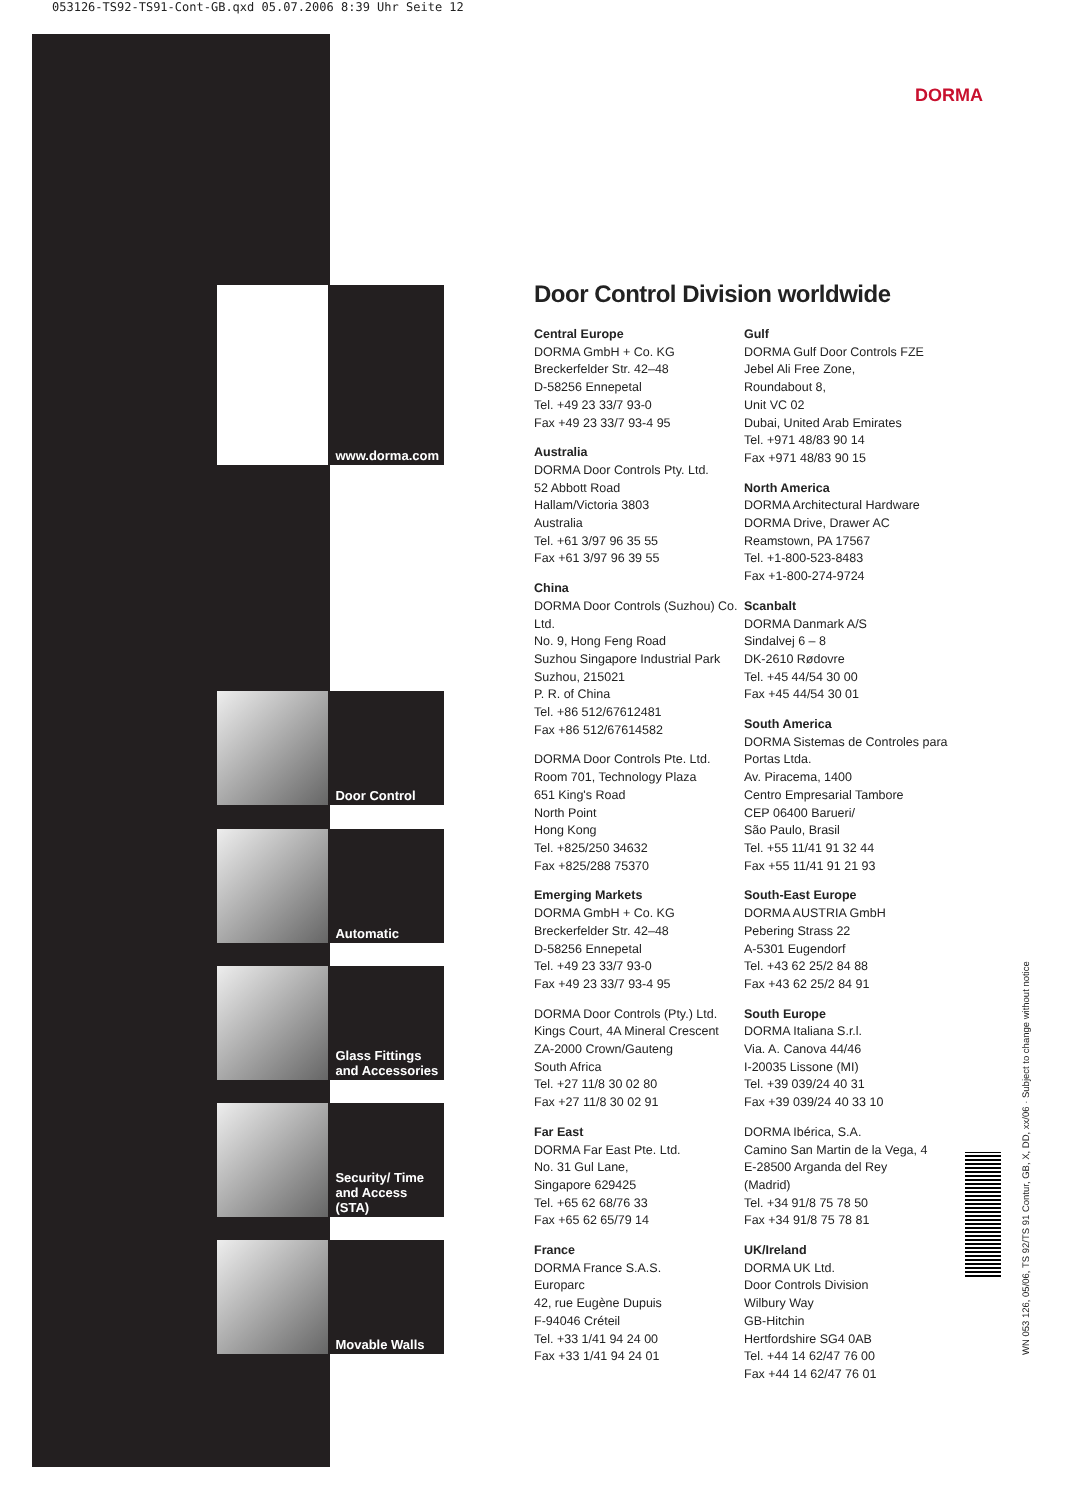053126-TS92-TS91-Cont-GB.qxd 05.07.2006 8:39 Uhr Seite 12
www.dorma.com
Door Control
Automatic
Glass Fittings and Accessories
Security/ Time and Access (STA)
Movable Walls
DORMA
Door Control Division worldwide
Central Europe
DORMA GmbH + Co. KG
Breckerfelder Str. 42–48
D-58256 Ennepetal
Tel. +49 23 33/7 93-0
Fax +49 23 33/7 93-4 95
Australia
DORMA Door Controls Pty. Ltd.
52 Abbott Road
Hallam/Victoria 3803
Australia
Tel. +61 3/97 96 35 55
Fax +61 3/97 96 39 55
China
DORMA Door Controls (Suzhou) Co. Ltd.
No. 9, Hong Feng Road
Suzhou Singapore Industrial Park
Suzhou, 215021
P. R. of China
Tel. +86 512/67612481
Fax +86 512/67614582
DORMA Door Controls Pte. Ltd.
Room 701, Technology Plaza
651 King's Road
North Point
Hong Kong
Tel. +825/250 34632
Fax +825/288 75370
Emerging Markets
DORMA GmbH + Co. KG
Breckerfelder Str. 42–48
D-58256 Ennepetal
Tel. +49 23 33/7 93-0
Fax +49 23 33/7 93-4 95
DORMA Door Controls (Pty.) Ltd.
Kings Court, 4A Mineral Crescent
ZA-2000 Crown/Gauteng
South Africa
Tel. +27 11/8 30 02 80
Fax +27 11/8 30 02 91
Far East
DORMA Far East Pte. Ltd.
No. 31 Gul Lane,
Singapore 629425
Tel. +65 62 68/76 33
Fax +65 62 65/79 14
France
DORMA France S.A.S.
Europarc
42, rue Eugène Dupuis
F-94046 Créteil
Tel. +33 1/41 94 24 00
Fax +33 1/41 94 24 01
Gulf
DORMA Gulf Door Controls FZE
Jebel Ali Free Zone,
Roundabout 8,
Unit VC 02
Dubai, United Arab Emirates
Tel. +971 48/83 90 14
Fax +971 48/83 90 15
North America
DORMA Architectural Hardware
DORMA Drive, Drawer AC
Reamstown, PA 17567
Tel. +1-800-523-8483
Fax +1-800-274-9724
Scanbalt
DORMA Danmark A/S
Sindalvej 6 – 8
DK-2610 Rødovre
Tel. +45 44/54 30 00
Fax +45 44/54 30 01
South America
DORMA Sistemas de Controles para Portas Ltda.
Av. Piracema, 1400
Centro Empresarial Tambore
CEP 06400 Barueri/
São Paulo, Brasil
Tel. +55 11/41 91 32 44
Fax +55 11/41 91 21 93
South-East Europe
DORMA AUSTRIA GmbH
Pebering Strass 22
A-5301 Eugendorf
Tel. +43 62 25/2 84 88
Fax +43 62 25/2 84 91
South Europe
DORMA Italiana S.r.l.
Via. A. Canova 44/46
I-20035 Lissone (MI)
Tel. +39 039/24 40 31
Fax +39 039/24 40 33 10
DORMA Ibérica, S.A.
Camino San Martin de la Vega, 4
E-28500 Arganda del Rey
(Madrid)
Tel. +34 91/8 75 78 50
Fax +34 91/8 75 78 81
UK/Ireland
DORMA UK Ltd.
Door Controls Division
Wilbury Way
GB-Hitchin
Hertfordshire SG4 0AB
Tel. +44 14 62/47 76 00
Fax +44 14 62/47 76 01
WN 053 126, 05/06, TS 92/TS 91 Contur, GB, X, DD, xx/06 · Subject to change without notice